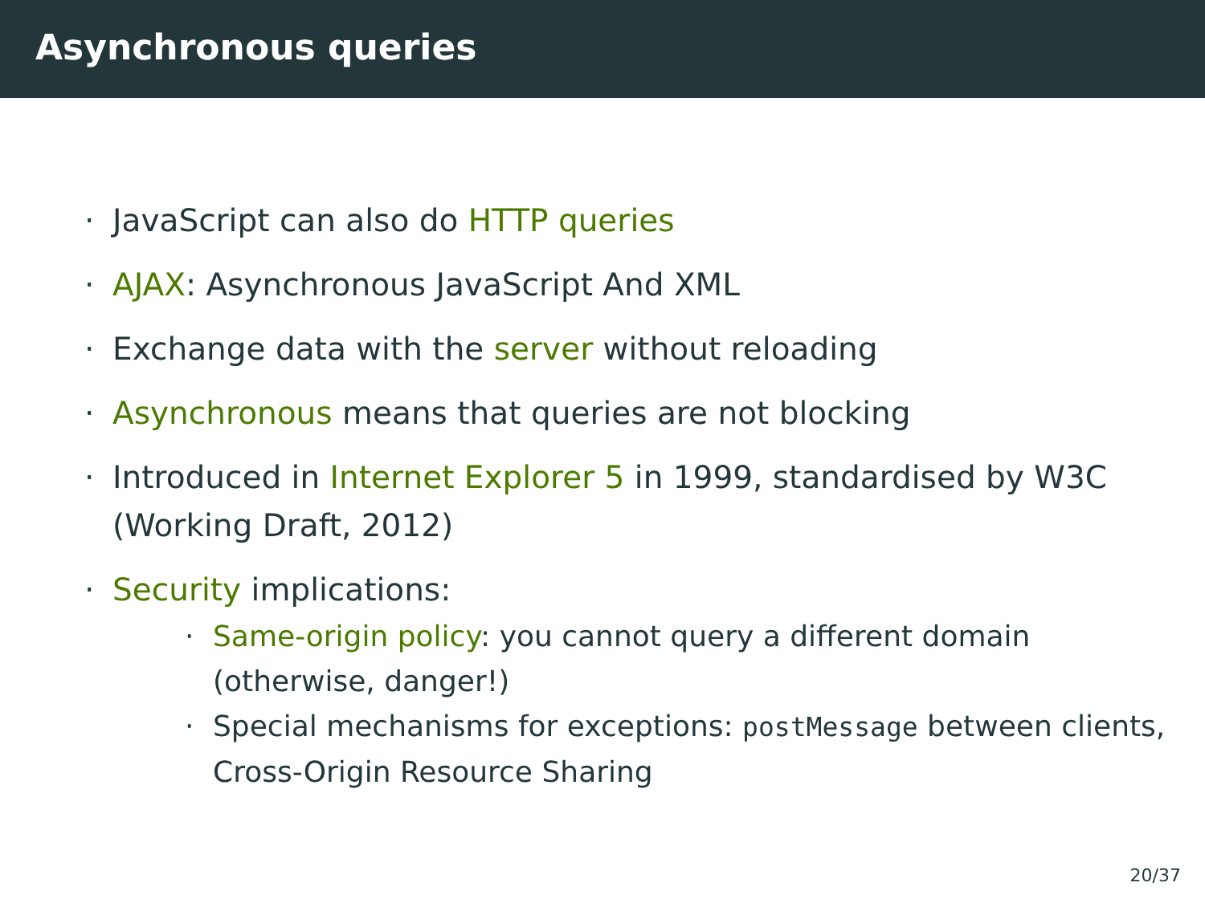Asynchronous queries
· JavaScript can also do HTTP queries
· AJAX: Asynchronous JavaScript And XML
· Exchange data with the server without reloading
· Asynchronous means that queries are not blocking
· Introduced in Internet Explorer 5 in 1999, standardised by W3C (Working Draft, 2012)
· Security implications:
· Same-origin policy: you cannot query a different domain (otherwise, danger!)
· Special mechanisms for exceptions: postMessage between clients, Cross-Origin Resource Sharing
20/37